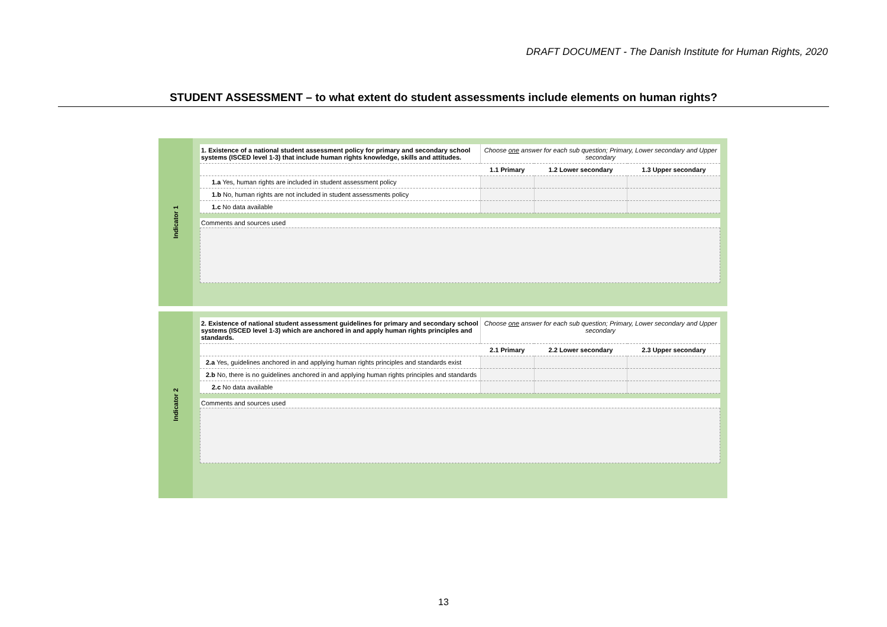DRAFT DOCUMENT - The Danish Institute for Human Rights, 2020
STUDENT ASSESSMENT – to what extent do student assessments include elements on human rights?
Indicator 1
| 1. Existence of a national student assessment policy for primary and secondary school systems (ISCED level 1-3) that include human rights knowledge, skills and attitudes. | Choose one answer for each sub question; Primary, Lower secondary and Upper secondary | | |
| | 1.1 Primary | 1.2 Lower secondary | 1.3 Upper secondary |
| 1.a Yes, human rights are included in student assessment policy | | | |
| 1.b No, human rights are not included in student assessments policy | | | |
| 1.c No data available | | | |
Comments and sources used
Indicator 2
| 2. Existence of national student assessment guidelines for primary and secondary school systems (ISCED level 1-3) which are anchored in and apply human rights principles and standards. | Choose one answer for each sub question; Primary, Lower secondary and Upper secondary | | |
| | 2.1 Primary | 2.2 Lower secondary | 2.3 Upper secondary |
| 2.a Yes, guidelines anchored in and applying human rights principles and standards exist | | | |
| 2.b No, there is no guidelines anchored in and applying human rights principles and standards | | | |
| 2.c No data available | | | |
Comments and sources used
13